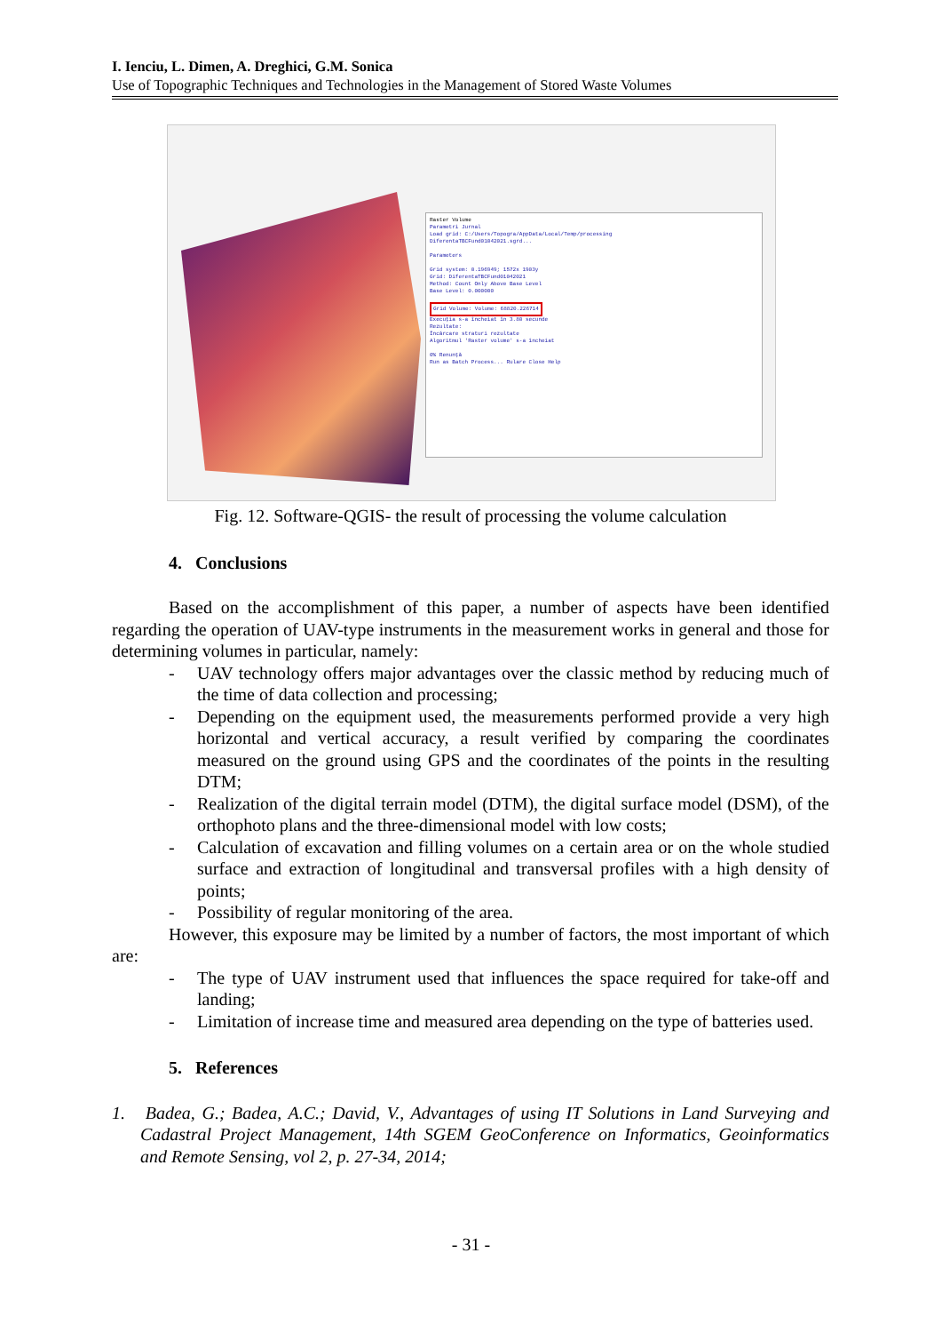I. Ienciu, L. Dimen, A. Dreghici, G.M. Sonica
Use of Topographic Techniques and Technologies in the Management of Stored Waste Volumes
Raster Volume
Parametri Jurnal
Load grid: C:/Users/Topogra/AppData/Local/Temp/processing
DiferentaTBCFund01042021.sgrd...
Parameters
Grid system: 0.196949; 1572x 1903y
Grid: DiferentaTBCFund01042021
Method: Count Only Above Base Level
Base Level: 0.000000
Grid Volume: Volume: 68820.226714
Execuţia s-a încheiat în 3.80 secunde
Rezultate:
Încărcare straturi rezultate
Algoritmul 'Raster volume' s-a încheiat
0% Renunţă
Run as Batch Process... Rulare Close Help
Fig. 12. Software-QGIS- the result of processing the volume calculation
4. Conclusions
Based on the accomplishment of this paper, a number of aspects have been identified regarding the operation of UAV-type instruments in the measurement works in general and those for determining volumes in particular, namely:
- UAV technology offers major advantages over the classic method by reducing much of the time of data collection and processing;
- Depending on the equipment used, the measurements performed provide a very high horizontal and vertical accuracy, a result verified by comparing the coordinates measured on the ground using GPS and the coordinates of the points in the resulting DTM;
- Realization of the digital terrain model (DTM), the digital surface model (DSM), of the orthophoto plans and the three-dimensional model with low costs;
- Calculation of excavation and filling volumes on a certain area or on the whole studied surface and extraction of longitudinal and transversal profiles with a high density of points;
- Possibility of regular monitoring of the area.
However, this exposure may be limited by a number of factors, the most important of which are:
- The type of UAV instrument used that influences the space required for take-off and landing;
- Limitation of increase time and measured area depending on the type of batteries used.
5. References
1. Badea, G.; Badea, A.C.; David, V., Advantages of using IT Solutions in Land Surveying and Cadastral Project Management, 14th SGEM GeoConference on Informatics, Geoinformatics and Remote Sensing, vol 2, p. 27-34, 2014;
- 31 -